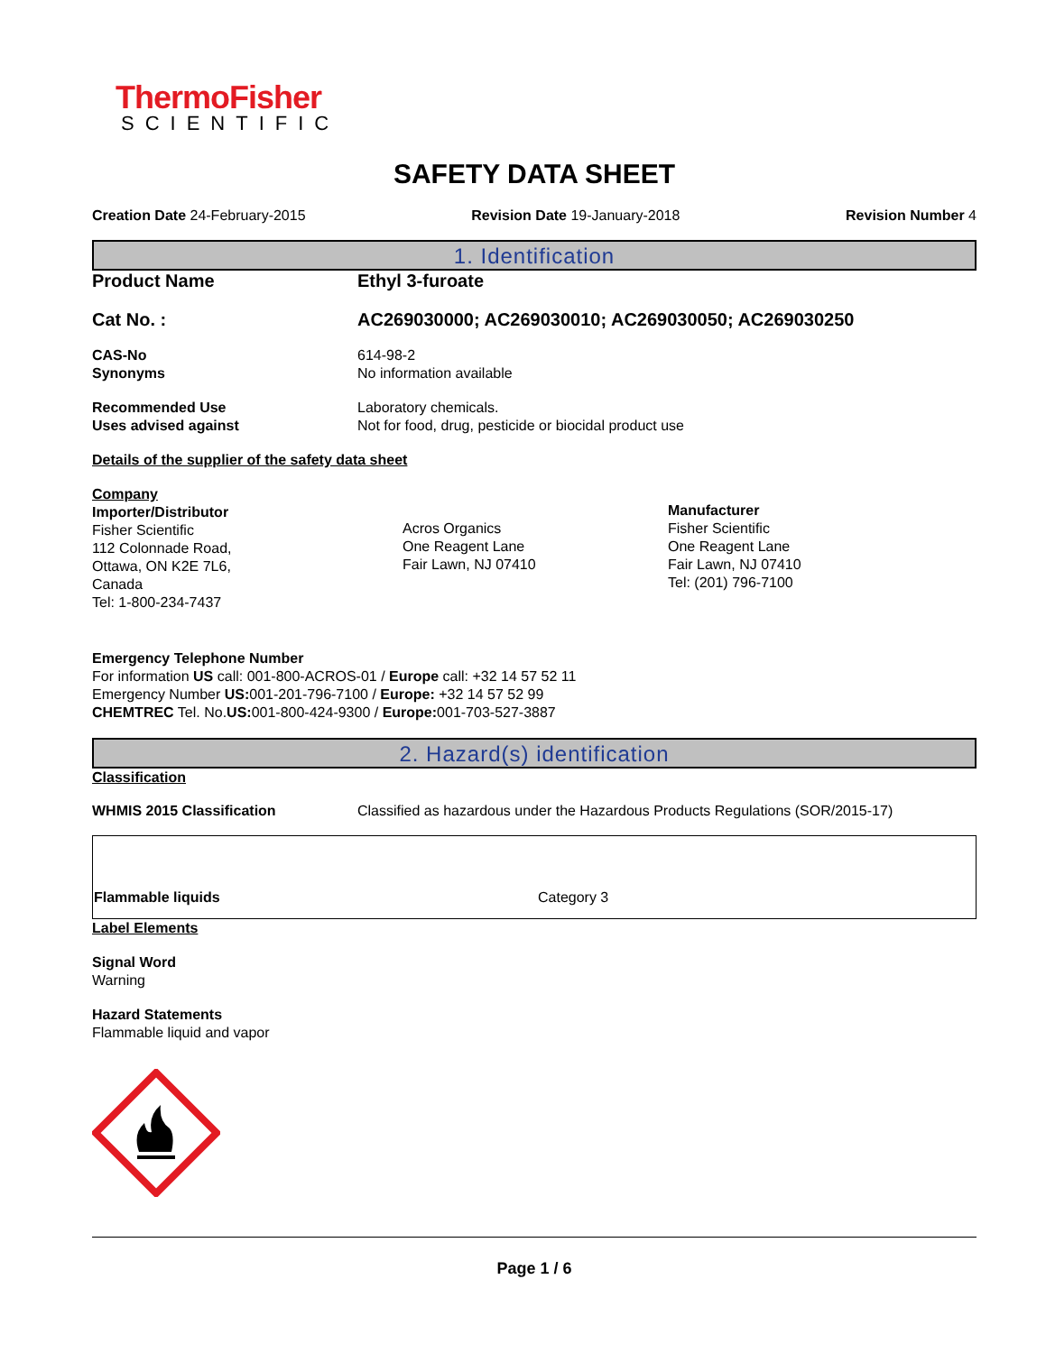ThermoFisher
SCIENTIFIC
SAFETY DATA SHEET
Creation Date 24-February-2015 Revision Date 19-January-2018 Revision Number 4
1. Identification
Product Name Ethyl 3-furoate
Cat No. : AC269030000; AC269030010; AC269030050; AC269030250
CAS-No
Synonyms
614-98-2
No information available
Recommended Use
Uses advised against
Laboratory chemicals.
Not for food, drug, pesticide or biocidal product use
Details of the supplier of the safety data sheet
Company
Importer/Distributor
Fisher Scientific
112 Colonnade Road,
Ottawa, ON K2E 7L6,
Canada
Tel: 1-800-234-7437
Acros Organics
One Reagent Lane
Fair Lawn, NJ 07410
Manufacturer
Fisher Scientific
One Reagent Lane
Fair Lawn, NJ 07410
Tel: (201) 796-7100
Emergency Telephone Number
For information US call: 001-800-ACROS-01 / Europe call: +32 14 57 52 11
Emergency Number US: 001-201-796-7100 / Europe: +32 14 57 52 99
CHEMTREC Tel. No.US: 001-800-424-9300 / Europe: 001-703-527-3887
2. Hazard(s) identification
Classification
WHMIS 2015 Classification Classified as hazardous under the Hazardous Products Regulations (SOR/2015-17)
| Flammable liquids | Category 3 |
Label Elements
Signal Word
Warning
Hazard Statements
Flammable liquid and vapor
Page 1 / 6